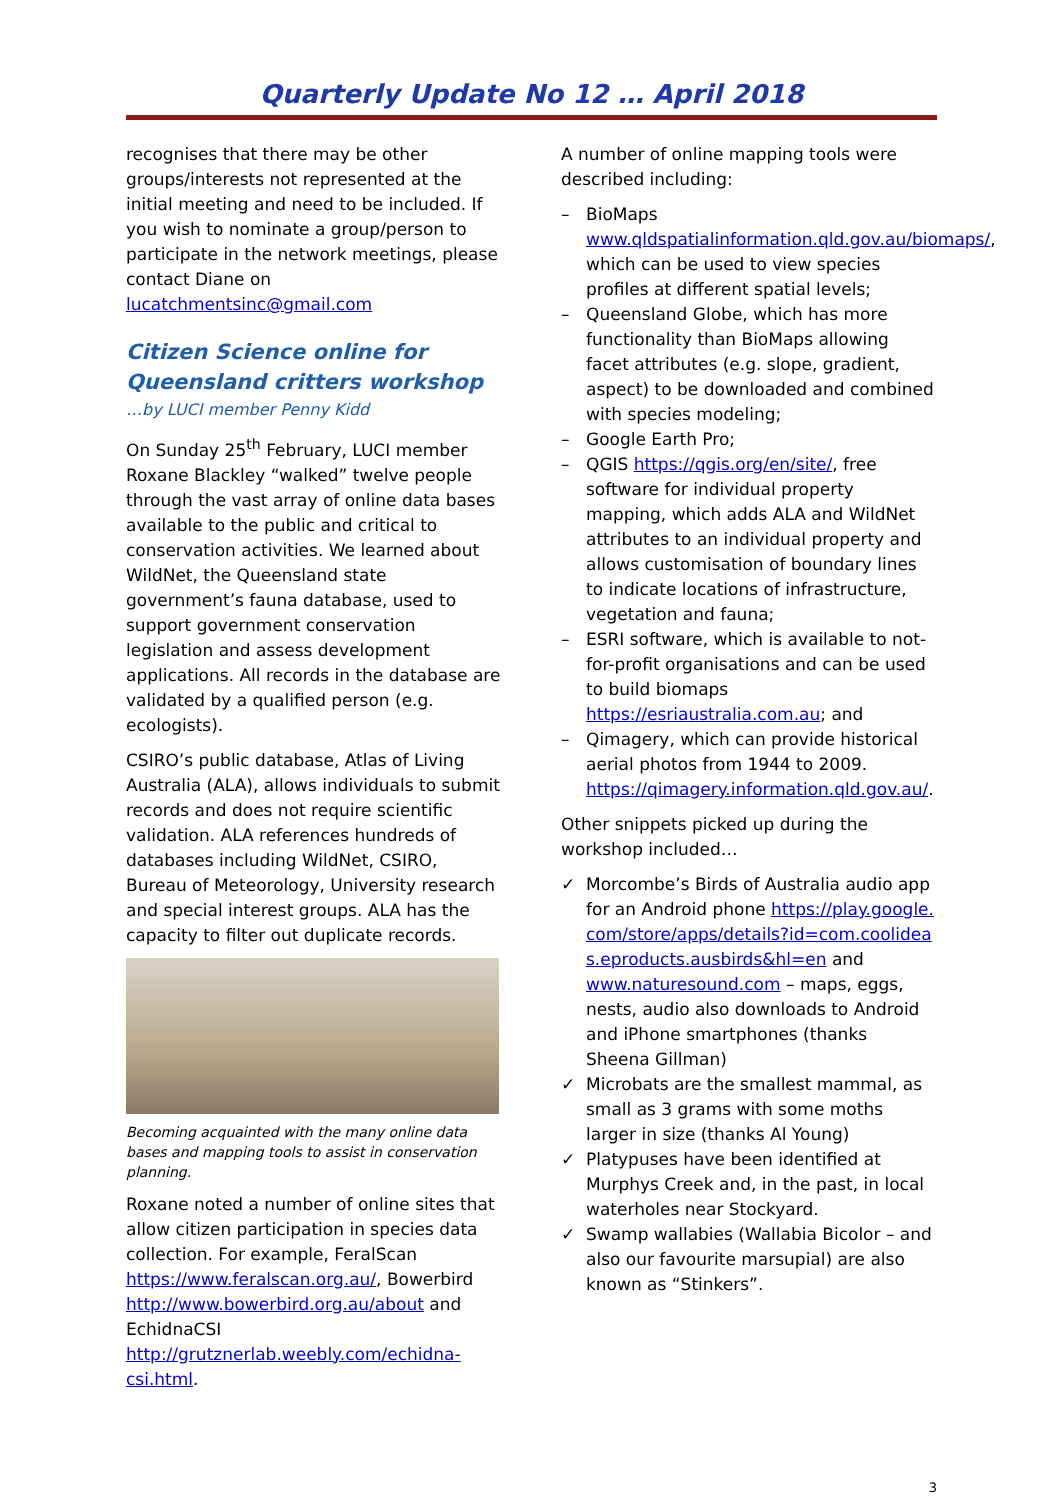Quarterly Update No 12 … April 2018
recognises that there may be other groups/interests not represented at the initial meeting and need to be included. If you wish to nominate a group/person to participate in the network meetings, please contact Diane on lucatchmentsinc@gmail.com
Citizen Science online for Queensland critters workshop
…by LUCI member Penny Kidd
On Sunday 25<sup>th</sup> February, LUCI member Roxane Blackley “walked” twelve people through the vast array of online data bases available to the public and critical to conservation activities. We learned about WildNet, the Queensland state government’s fauna database, used to support government conservation legislation and assess development applications. All records in the database are validated by a qualified person (e.g. ecologists).
CSIRO’s public database, Atlas of Living Australia (ALA), allows individuals to submit records and does not require scientific validation. ALA references hundreds of databases including WildNet, CSIRO, Bureau of Meteorology, University research and special interest groups. ALA has the capacity to filter out duplicate records.
Becoming acquainted with the many online data bases and mapping tools to assist in conservation planning.
Roxane noted a number of online sites that allow citizen participation in species data collection. For example, FeralScan https://www.feralscan.org.au/, Bowerbird http://www.bowerbird.org.au/about and EchidnaCSI http://grutznerlab.weebly.com/echidna-csi.html.
A number of online mapping tools were described including:
– BioMaps www.qldspatialinformation.qld.gov.au/biomaps/, which can be used to view species profiles at different spatial levels;
– Queensland Globe, which has more functionality than BioMaps allowing facet attributes (e.g. slope, gradient, aspect) to be downloaded and combined with species modeling;
– Google Earth Pro;
– QGIS https://qgis.org/en/site/, free software for individual property mapping, which adds ALA and WildNet attributes to an individual property and allows customisation of boundary lines to indicate locations of infrastructure, vegetation and fauna;
– ESRI software, which is available to not-for-profit organisations and can be used to build biomaps https://esriaustralia.com.au; and
– Qimagery, which can provide historical aerial photos from 1944 to 2009. https://qimagery.information.qld.gov.au/.
Other snippets picked up during the workshop included…
✓ Morcombe’s Birds of Australia audio app for an Android phone https://play.google.com/store/apps/details?id=com.coolideas.eproducts.ausbirds&hl=en and www.naturesound.com – maps, eggs, nests, audio also downloads to Android and iPhone smartphones (thanks Sheena Gillman)
✓ Microbats are the smallest mammal, as small as 3 grams with some moths larger in size (thanks Al Young)
✓ Platypuses have been identified at Murphys Creek and, in the past, in local waterholes near Stockyard.
✓ Swamp wallabies (Wallabia Bicolor – and also our favourite marsupial) are also known as “Stinkers”.
3